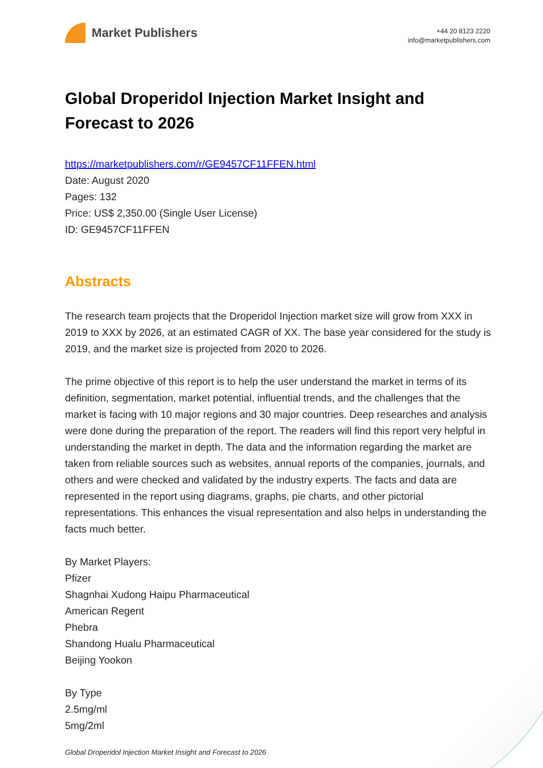Market Publishers
+44 20 8123 2220
info@marketpublishers.com
Global Droperidol Injection Market Insight and Forecast to 2026
https://marketpublishers.com/r/GE9457CF11FFEN.html
Date: August 2020
Pages: 132
Price: US$ 2,350.00 (Single User License)
ID: GE9457CF11FFEN
Abstracts
The research team projects that the Droperidol Injection market size will grow from XXX in 2019 to XXX by 2026, at an estimated CAGR of XX. The base year considered for the study is 2019, and the market size is projected from 2020 to 2026.
The prime objective of this report is to help the user understand the market in terms of its definition, segmentation, market potential, influential trends, and the challenges that the market is facing with 10 major regions and 30 major countries. Deep researches and analysis were done during the preparation of the report. The readers will find this report very helpful in understanding the market in depth. The data and the information regarding the market are taken from reliable sources such as websites, annual reports of the companies, journals, and others and were checked and validated by the industry experts. The facts and data are represented in the report using diagrams, graphs, pie charts, and other pictorial representations. This enhances the visual representation and also helps in understanding the facts much better.
By Market Players:
Pfizer
Shagnhai Xudong Haipu Pharmaceutical
American Regent
Phebra
Shandong Hualu Pharmaceutical
Beijing Yookon
By Type
2.5mg/ml
5mg/2ml
Global Droperidol Injection Market Insight and Forecast to 2026